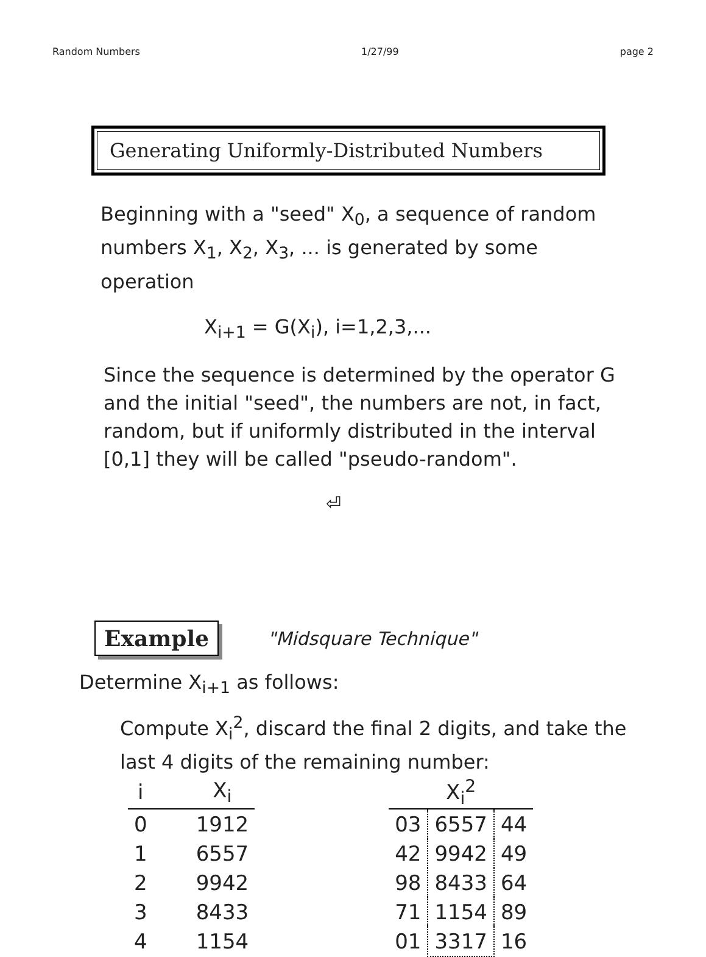Random Numbers 1/27/99 page 2
Generating Uniformly-Distributed Numbers
Beginning with a "seed" X<sub>0</sub>, a sequence of random numbers X<sub>1</sub>, X<sub>2</sub>, X<sub>3</sub>, ... is generated by some operation
X<sub>i+1</sub> = G(X<sub>i</sub>), i=1,2,3,...
Since the sequence is determined by the operator G and the initial "seed", the numbers are not, in fact, random, but if uniformly distributed in the interval [0,1] they will be called "pseudo-random".
⏎
Example
"Midsquare Technique"
Determine X<sub>i+1</sub> as follows:
Compute X<sub>i</sub><sup>2</sup>, discard the final 2 digits, and take the last 4 digits of the remaining number:
| i | | X<sub>i</sub> | | X<sub>i</sub><sup>2</sup> | | |
| --- | --- | --- | --- | --- | --- | --- |
| 0 | | 1912 | | 03 | 6557 | 44 |
| 1 | | 6557 | | 42 | 9942 | 49 |
| 2 | | 9942 | | 98 | 8433 | 64 |
| 3 | | 8433 | | 71 | 1154 | 89 |
| 4 | | 1154 | | 01 | 3317 | 16 |